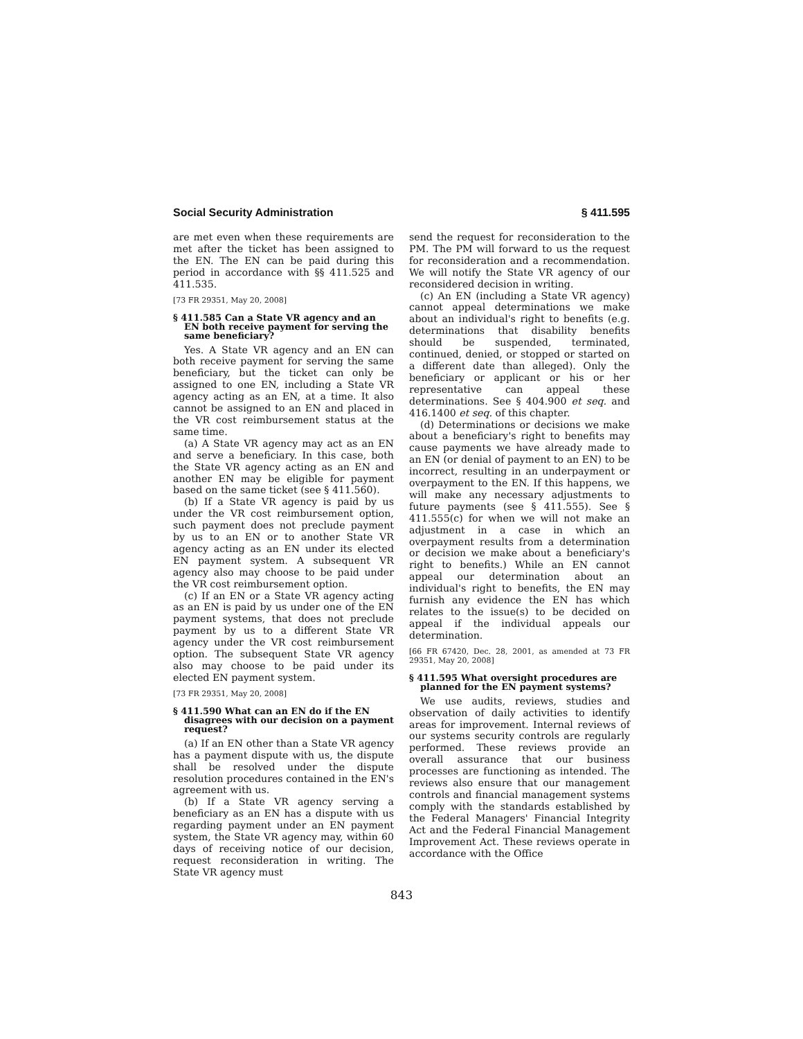Social Security Administration § 411.595
are met even when these requirements are met after the ticket has been assigned to the EN. The EN can be paid during this period in accordance with §§ 411.525 and 411.535.
[73 FR 29351, May 20, 2008]
§ 411.585 Can a State VR agency and an EN both receive payment for serving the same beneficiary?
Yes. A State VR agency and an EN can both receive payment for serving the same beneficiary, but the ticket can only be assigned to one EN, including a State VR agency acting as an EN, at a time. It also cannot be assigned to an EN and placed in the VR cost reimbursement status at the same time.
(a) A State VR agency may act as an EN and serve a beneficiary. In this case, both the State VR agency acting as an EN and another EN may be eligible for payment based on the same ticket (see § 411.560).
(b) If a State VR agency is paid by us under the VR cost reimbursement option, such payment does not preclude payment by us to an EN or to another State VR agency acting as an EN under its elected EN payment system. A subsequent VR agency also may choose to be paid under the VR cost reimbursement option.
(c) If an EN or a State VR agency acting as an EN is paid by us under one of the EN payment systems, that does not preclude payment by us to a different State VR agency under the VR cost reimbursement option. The subsequent State VR agency also may choose to be paid under its elected EN payment system.
[73 FR 29351, May 20, 2008]
§ 411.590 What can an EN do if the EN disagrees with our decision on a payment request?
(a) If an EN other than a State VR agency has a payment dispute with us, the dispute shall be resolved under the dispute resolution procedures contained in the EN's agreement with us.
(b) If a State VR agency serving a beneficiary as an EN has a dispute with us regarding payment under an EN payment system, the State VR agency may, within 60 days of receiving notice of our decision, request reconsideration in writing. The State VR agency must
send the request for reconsideration to the PM. The PM will forward to us the request for reconsideration and a recommendation. We will notify the State VR agency of our reconsidered decision in writing.
(c) An EN (including a State VR agency) cannot appeal determinations we make about an individual's right to benefits (e.g. determinations that disability benefits should be suspended, terminated, continued, denied, or stopped or started on a different date than alleged). Only the beneficiary or applicant or his or her representative can appeal these determinations. See § 404.900 et seq. and 416.1400 et seq. of this chapter.
(d) Determinations or decisions we make about a beneficiary's right to benefits may cause payments we have already made to an EN (or denial of payment to an EN) to be incorrect, resulting in an underpayment or overpayment to the EN. If this happens, we will make any necessary adjustments to future payments (see § 411.555). See § 411.555(c) for when we will not make an adjustment in a case in which an overpayment results from a determination or decision we make about a beneficiary's right to benefits.) While an EN cannot appeal our determination about an individual's right to benefits, the EN may furnish any evidence the EN has which relates to the issue(s) to be decided on appeal if the individual appeals our determination.
[66 FR 67420, Dec. 28, 2001, as amended at 73 FR 29351, May 20, 2008]
§ 411.595 What oversight procedures are planned for the EN payment systems?
We use audits, reviews, studies and observation of daily activities to identify areas for improvement. Internal reviews of our systems security controls are regularly performed. These reviews provide an overall assurance that our business processes are functioning as intended. The reviews also ensure that our management controls and financial management systems comply with the standards established by the Federal Managers' Financial Integrity Act and the Federal Financial Management Improvement Act. These reviews operate in accordance with the Office
843